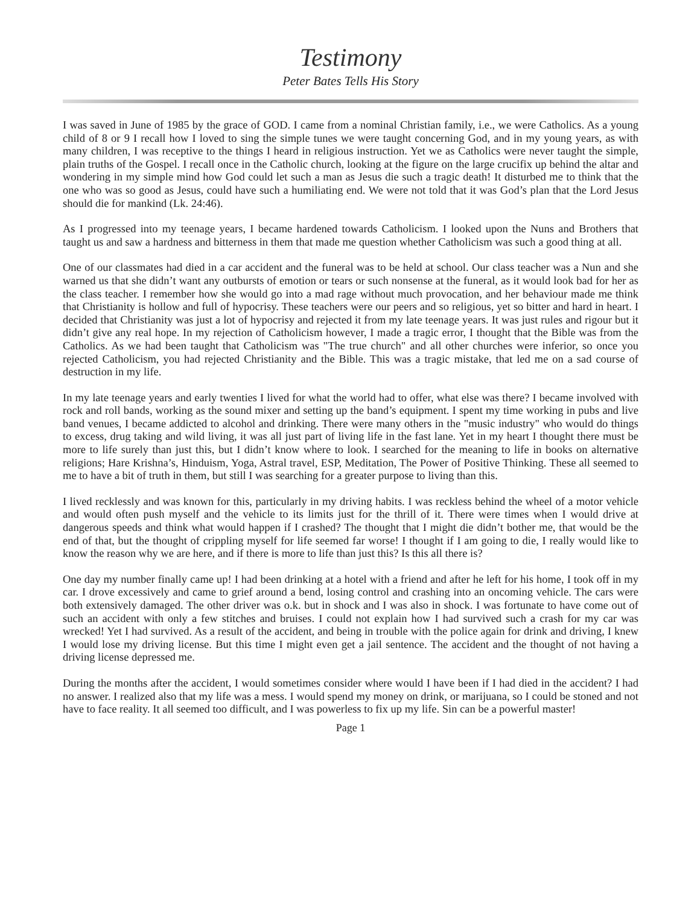Testimony
Peter Bates Tells His Story
I was saved in June of 1985 by the grace of GOD. I came from a nominal Christian family, i.e., we were Catholics. As a young child of 8 or 9 I recall how I loved to sing the simple tunes we were taught concerning God, and in my young years, as with many children, I was receptive to the things I heard in religious instruction. Yet we as Catholics were never taught the simple, plain truths of the Gospel. I recall once in the Catholic church, looking at the figure on the large crucifix up behind the altar and wondering in my simple mind how God could let such a man as Jesus die such a tragic death! It disturbed me to think that the one who was so good as Jesus, could have such a humiliating end. We were not told that it was God’s plan that the Lord Jesus should die for mankind (Lk. 24:46).
As I progressed into my teenage years, I became hardened towards Catholicism. I looked upon the Nuns and Brothers that taught us and saw a hardness and bitterness in them that made me question whether Catholicism was such a good thing at all.
One of our classmates had died in a car accident and the funeral was to be held at school. Our class teacher was a Nun and she warned us that she didn’t want any outbursts of emotion or tears or such nonsense at the funeral, as it would look bad for her as the class teacher. I remember how she would go into a mad rage without much provocation, and her behaviour made me think that Christianity is hollow and full of hypocrisy. These teachers were our peers and so religious, yet so bitter and hard in heart. I decided that Christianity was just a lot of hypocrisy and rejected it from my late teenage years. It was just rules and rigour but it didn’t give any real hope. In my rejection of Catholicism however, I made a tragic error, I thought that the Bible was from the Catholics. As we had been taught that Catholicism was "The true church" and all other churches were inferior, so once you rejected Catholicism, you had rejected Christianity and the Bible. This was a tragic mistake, that led me on a sad course of destruction in my life.
In my late teenage years and early twenties I lived for what the world had to offer, what else was there? I became involved with rock and roll bands, working as the sound mixer and setting up the band’s equipment. I spent my time working in pubs and live band venues, I became addicted to alcohol and drinking. There were many others in the "music industry" who would do things to excess, drug taking and wild living, it was all just part of living life in the fast lane. Yet in my heart I thought there must be more to life surely than just this, but I didn’t know where to look. I searched for the meaning to life in books on alternative religions; Hare Krishna’s, Hinduism, Yoga, Astral travel, ESP, Meditation, The Power of Positive Thinking. These all seemed to me to have a bit of truth in them, but still I was searching for a greater purpose to living than this.
I lived recklessly and was known for this, particularly in my driving habits. I was reckless behind the wheel of a motor vehicle and would often push myself and the vehicle to its limits just for the thrill of it. There were times when I would drive at dangerous speeds and think what would happen if I crashed? The thought that I might die didn’t bother me, that would be the end of that, but the thought of crippling myself for life seemed far worse! I thought if I am going to die, I really would like to know the reason why we are here, and if there is more to life than just this? Is this all there is?
One day my number finally came up! I had been drinking at a hotel with a friend and after he left for his home, I took off in my car. I drove excessively and came to grief around a bend, losing control and crashing into an oncoming vehicle. The cars were both extensively damaged. The other driver was o.k. but in shock and I was also in shock. I was fortunate to have come out of such an accident with only a few stitches and bruises. I could not explain how I had survived such a crash for my car was wrecked! Yet I had survived. As a result of the accident, and being in trouble with the police again for drink and driving, I knew I would lose my driving license. But this time I might even get a jail sentence. The accident and the thought of not having a driving license depressed me.
During the months after the accident, I would sometimes consider where would I have been if I had died in the accident? I had no answer. I realized also that my life was a mess. I would spend my money on drink, or marijuana, so I could be stoned and not have to face reality. It all seemed too difficult, and I was powerless to fix up my life. Sin can be a powerful master!
Page 1